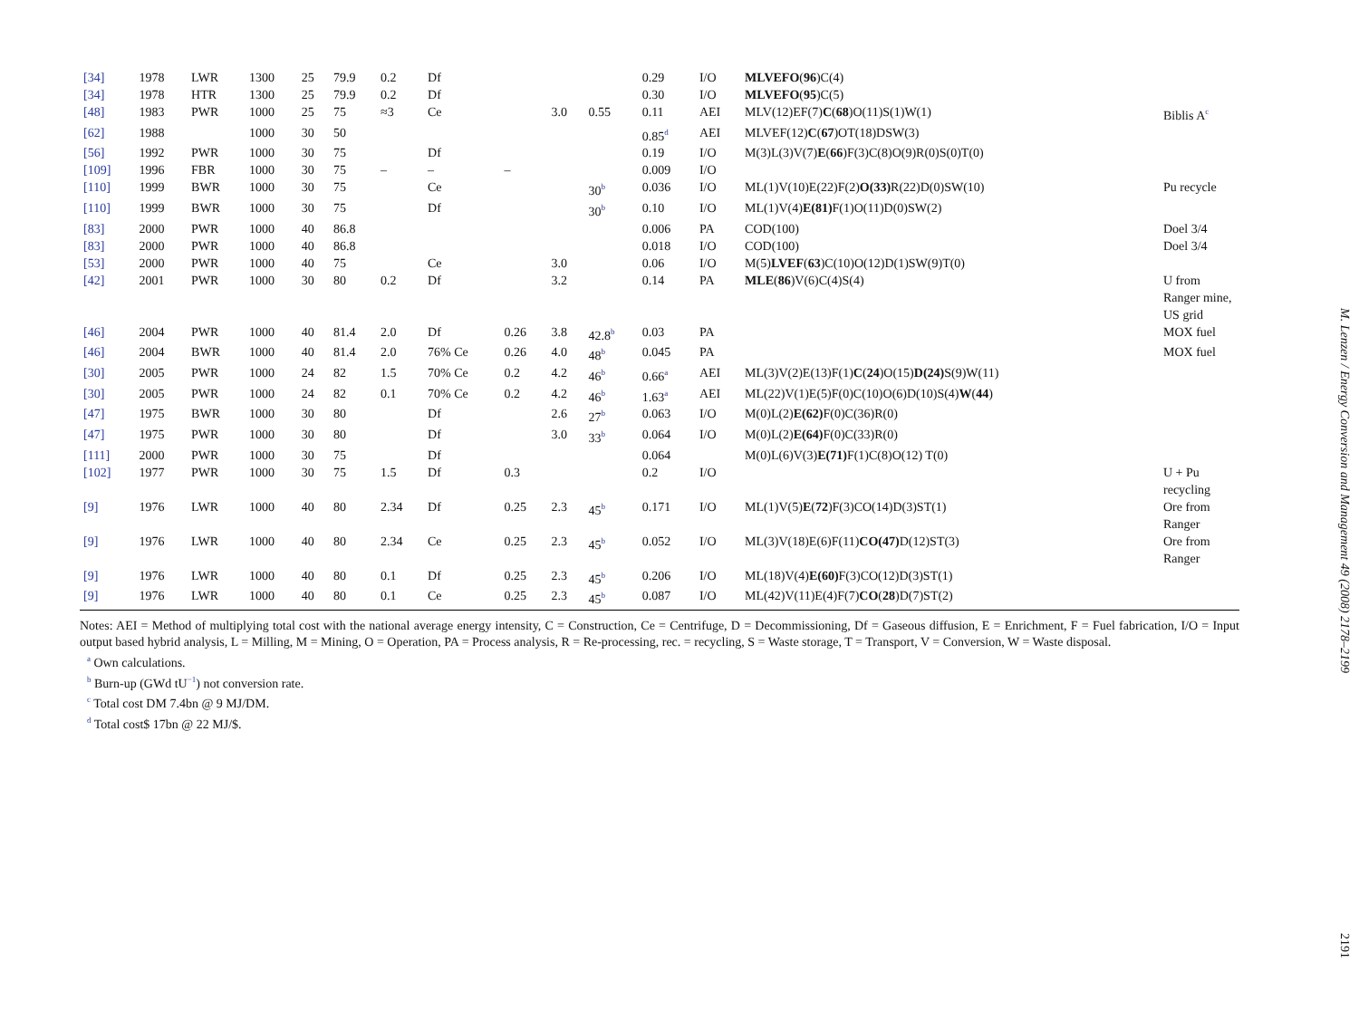| [34] | 1978 | LWR | 1300 | 25 | 79.9 | 0.2 | Df | | | | 0.29 | I/O | MLVEFO ( 96 )C(4) | |
| [34] | 1978 | HTR | 1300 | 25 | 79.9 | 0.2 | Df | | | | 0.30 | I/O | MLVEFO ( 95 )C(5) | |
| [48] | 1983 | PWR | 1000 | 25 | 75 | ≈3 | Ce | | 3.0 | 0.55 | 0.11 | AEI | MLV(12)EF(7) C ( 68 )O(11)S(1)W(1) | Biblis A<sup>c</sup> |
| [62] | 1988 | | 1000 | 30 | 50 | | | | | | 0.85<sup>d</sup> | AEI | MLVEF(12) C ( 67 )OT(18)DSW(3) | |
| [56] | 1992 | PWR | 1000 | 30 | 75 | | Df | | | | 0.19 | I/O | M(3)L(3)V(7) E ( 66 )F(3)C(8)O(9)R(0)S(0)T(0) | |
| [109] | 1996 | FBR | 1000 | 30 | 75 | – | – | – | | | 0.009 | I/O | | |
| [110] | 1999 | BWR | 1000 | 30 | 75 | | Ce | | | 30<sup>b</sup> | 0.036 | I/O | ML(1)V(10)E(22)F(2) O(33) R(22)D(0)SW(10) | Pu recycle |
| [110] | 1999 | BWR | 1000 | 30 | 75 | | Df | | | 30<sup>b</sup> | 0.10 | I/O | ML(1)V(4) E(81) F(1)O(11)D(0)SW(2) | |
| [83] | 2000 | PWR | 1000 | 40 | 86.8 | | | | | | 0.006 | PA | COD(100) | Doel 3/4 |
| [83] | 2000 | PWR | 1000 | 40 | 86.8 | | | | | | 0.018 | I/O | COD(100) | Doel 3/4 |
| [53] | 2000 | PWR | 1000 | 40 | 75 | | Ce | | 3.0 | | 0.06 | I/O | M(5) LVEF ( 63 )C(10)O(12)D(1)SW(9)T(0) | |
| [42] | 2001 | PWR | 1000 | 30 | 80 | 0.2 | Df | | 3.2 | | 0.14 | PA | MLE ( 86 )V(6)C(4)S(4) | U from Ranger mine, US grid |
| [46] | 2004 | PWR | 1000 | 40 | 81.4 | 2.0 | Df | 0.26 | 3.8 | 42.8<sup>b</sup> | 0.03 | PA | | MOX fuel |
| [46] | 2004 | BWR | 1000 | 40 | 81.4 | 2.0 | 76% Ce | 0.26 | 4.0 | 48<sup>b</sup> | 0.045 | PA | | MOX fuel |
| [30] | 2005 | PWR | 1000 | 24 | 82 | 1.5 | 70% Ce | 0.2 | 4.2 | 46<sup>b</sup> | 0.66<sup>a</sup> | AEI | ML(3)V(2)E(13)F(1) C ( 24 )O(15) D(24) S(9)W(11) | |
| [30] | 2005 | PWR | 1000 | 24 | 82 | 0.1 | 70% Ce | 0.2 | 4.2 | 46<sup>b</sup> | 1.63<sup>a</sup> | AEI | ML(22)V(1)E(5)F(0)C(10)O(6)D(10)S(4) W ( 44 ) | |
| [47] | 1975 | BWR | 1000 | 30 | 80 | | Df | | 2.6 | 27<sup>b</sup> | 0.063 | I/O | M(0)L(2) E(62) F(0)C(36)R(0) | |
| [47] | 1975 | PWR | 1000 | 30 | 80 | | Df | | 3.0 | 33<sup>b</sup> | 0.064 | I/O | M(0)L(2) E(64) F(0)C(33)R(0) | |
| [111] | 2000 | PWR | 1000 | 30 | 75 | | Df | | | | 0.064 | | M(0)L(6)V(3) E(71) F(1)C(8)O(12) T(0) | |
| [102] | 1977 | PWR | 1000 | 30 | 75 | 1.5 | Df | 0.3 | | | 0.2 | I/O | | U + Pu recycling |
| [9] | 1976 | LWR | 1000 | 40 | 80 | 2.34 | Df | 0.25 | 2.3 | 45<sup>b</sup> | 0.171 | I/O | ML(1)V(5) E ( 72 )F(3)CO(14)D(3)ST(1) | Ore from Ranger |
| [9] | 1976 | LWR | 1000 | 40 | 80 | 2.34 | Ce | 0.25 | 2.3 | 45<sup>b</sup> | 0.052 | I/O | ML(3)V(18)E(6)F(11) CO(47) D(12)ST(3) | Ore from Ranger |
| [9] | 1976 | LWR | 1000 | 40 | 80 | 0.1 | Df | 0.25 | 2.3 | 45<sup>b</sup> | 0.206 | I/O | ML(18)V(4) E(60) F(3)CO(12)D(3)ST(1) | |
| [9] | 1976 | LWR | 1000 | 40 | 80 | 0.1 | Ce | 0.25 | 2.3 | 45<sup>b</sup> | 0.087 | I/O | ML(42)V(11)E(4)F(7) CO ( 28 )D(7)ST(2) | |
Notes: AEI = Method of multiplying total cost with the national average energy intensity, C = Construction, Ce = Centrifuge, D = Decommissioning, Df = Gaseous diffusion, E = Enrichment, F = Fuel fabrication, I/O = Input output based hybrid analysis, L = Milling, M = Mining, O = Operation, PA = Process analysis, R = Re-processing, rec. = recycling, S = Waste storage, T = Transport, V = Conversion, W = Waste disposal.
<sup>a</sup> Own calculations.
<sup>b</sup> Burn-up (GWd tU<sup>−1</sup>) not conversion rate.
<sup>c</sup> Total cost DM 7.4bn @ 9 MJ/DM.
<sup>d</sup> Total cost$ 17bn @ 22 MJ/$.
M. Lenzen / Energy Conversion and Management 49 (2008) 2178–2199
2191